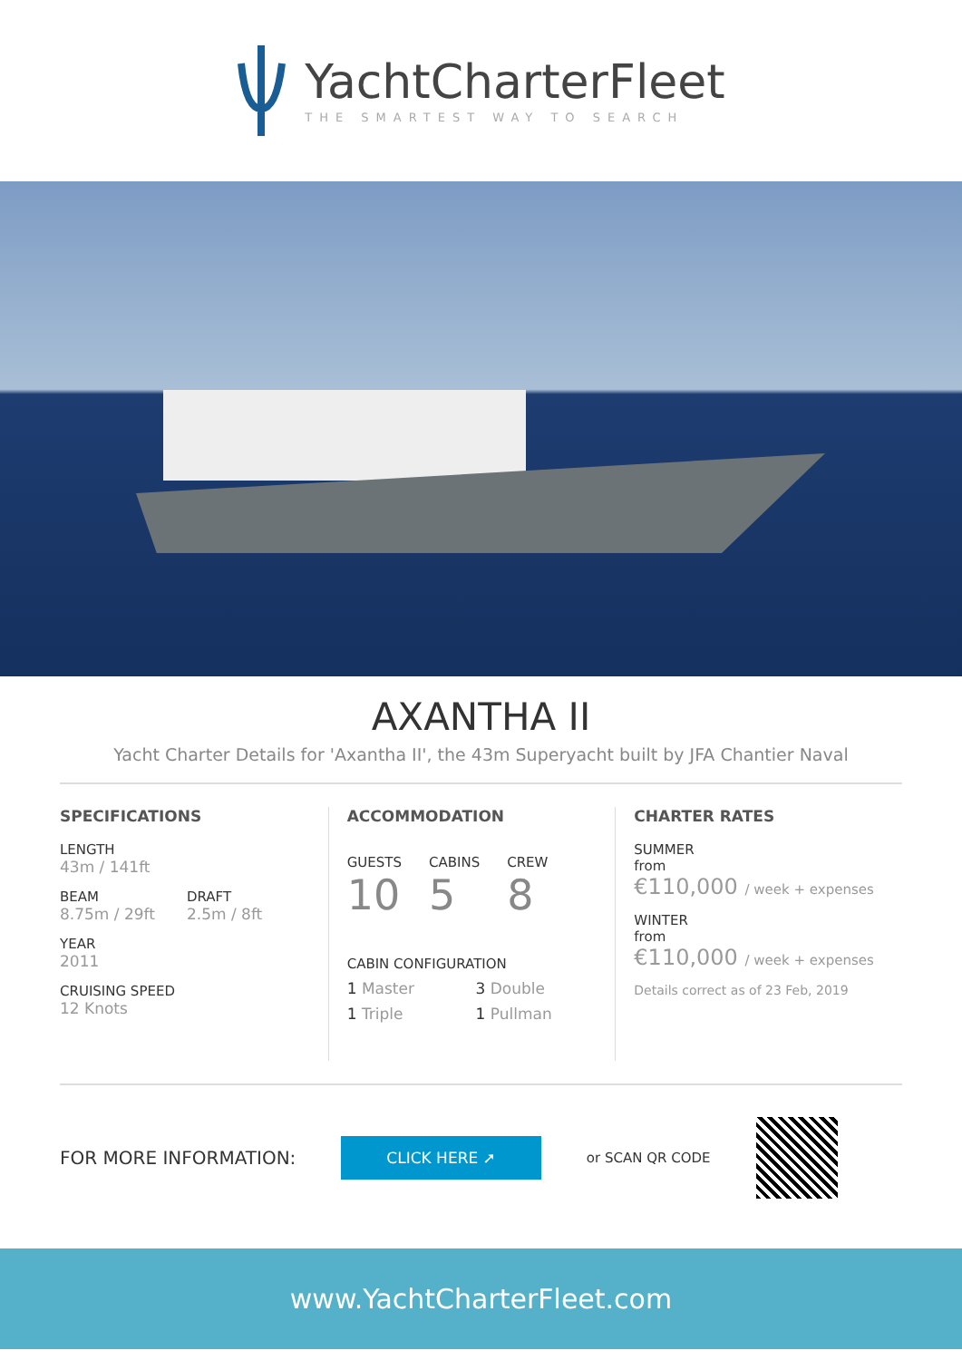YachtCharterFleet
THE SMARTEST WAY TO SEARCH
AXANTHA II
Yacht Charter Details for 'Axantha II', the 43m Superyacht built by JFA Chantier Naval
SPECIFICATIONS
LENGTH
43m / 141ft
BEAM
8.75m / 29ft
DRAFT
2.5m / 8ft
YEAR
2011
CRUISING SPEED
12 Knots
ACCOMMODATION
GUESTS
10
CABINS
5
CREW
8
CABIN CONFIGURATION
1 Master
3 Double
1 Triple
1 Pullman
CHARTER RATES
SUMMER
from
€110,000 / week + expenses
WINTER
from
€110,000 / week + expenses
Details correct as of 23 Feb, 2019
FOR MORE INFORMATION:
CLICK HERE ➚
or SCAN QR CODE
www.YachtCharterFleet.com